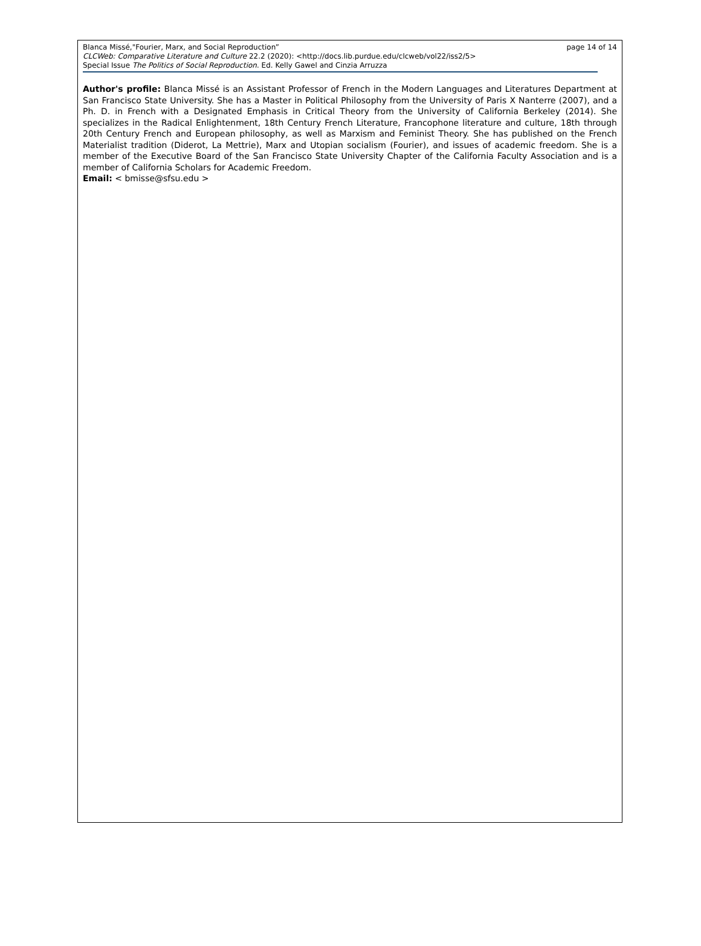Blanca Missé,"Fourier, Marx, and Social Reproduction” page 14 of 14
CLCWeb: Comparative Literature and Culture 22.2 (2020): <http://docs.lib.purdue.edu/clcweb/vol22/iss2/5>
Special Issue The Politics of Social Reproduction. Ed. Kelly Gawel and Cinzia Arruzza
Author's profile: Blanca Missé is an Assistant Professor of French in the Modern Languages and Literatures Department at San Francisco State University. She has a Master in Political Philosophy from the University of Paris X Nanterre (2007), and a Ph. D. in French with a Designated Emphasis in Critical Theory from the University of California Berkeley (2014). She specializes in the Radical Enlightenment, 18th Century French Literature, Francophone literature and culture, 18th through 20th Century French and European philosophy, as well as Marxism and Feminist Theory. She has published on the French Materialist tradition (Diderot, La Mettrie), Marx and Utopian socialism (Fourier), and issues of academic freedom. She is a member of the Executive Board of the San Francisco State University Chapter of the California Faculty Association and is a member of California Scholars for Academic Freedom.
Email: < bmisse@sfsu.edu >